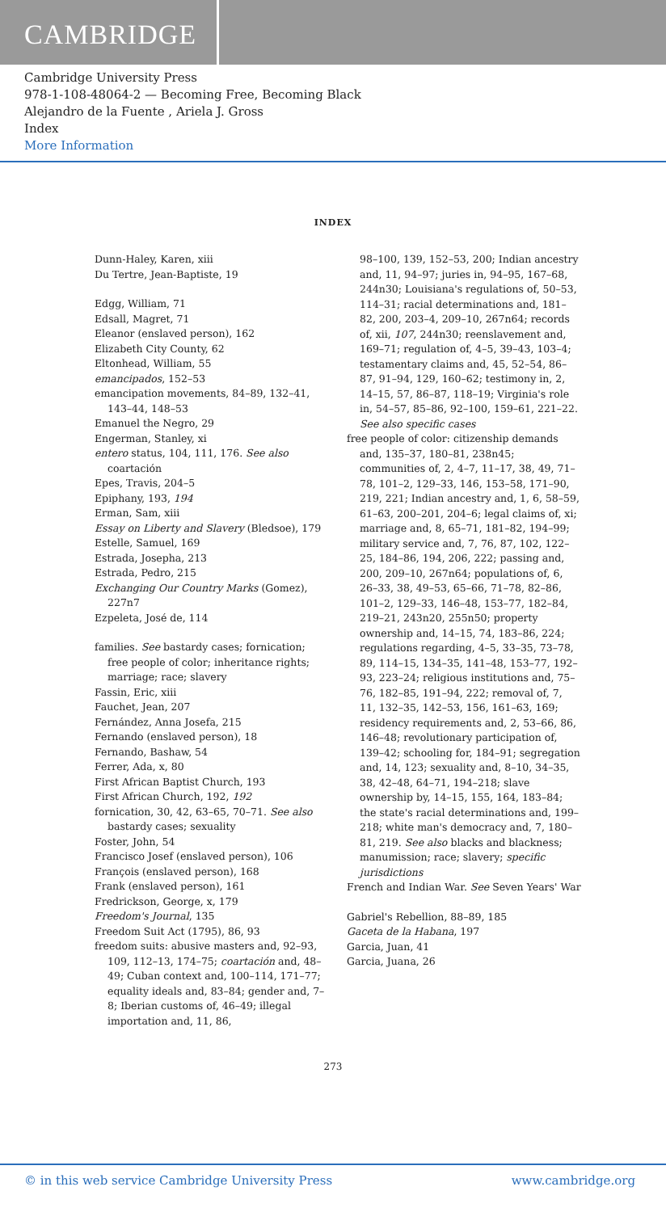CAMBRIDGE
Cambridge University Press
978-1-108-48064-2 — Becoming Free, Becoming Black
Alejandro de la Fuente , Ariela J. Gross
Index
More Information
INDEX
Dunn-Haley, Karen, xiii
Du Tertre, Jean-Baptiste, 19
Edgg, William, 71
Edsall, Magret, 71
Eleanor (enslaved person), 162
Elizabeth City County, 62
Eltonhead, William, 55
emancipados, 152–53
emancipation movements, 84–89, 132–41, 143–44, 148–53
Emanuel the Negro, 29
Engerman, Stanley, xi
entero status, 104, 111, 176. See also coartación
Epes, Travis, 204–5
Epiphany, 193, 194
Erman, Sam, xiii
Essay on Liberty and Slavery (Bledsoe), 179
Estelle, Samuel, 169
Estrada, Josepha, 213
Estrada, Pedro, 215
Exchanging Our Country Marks (Gomez), 227n7
Ezpeleta, José de, 114
families. See bastardy cases; fornication; free people of color; inheritance rights; marriage; race; slavery
Fassin, Eric, xiii
Fauchet, Jean, 207
Fernández, Anna Josefa, 215
Fernando (enslaved person), 18
Fernando, Bashaw, 54
Ferrer, Ada, x, 80
First African Baptist Church, 193
First African Church, 192, 192
fornication, 30, 42, 63–65, 70–71. See also bastardy cases; sexuality
Foster, John, 54
Francisco Josef (enslaved person), 106
François (enslaved person), 168
Frank (enslaved person), 161
Fredrickson, George, x, 179
Freedom's Journal, 135
Freedom Suit Act (1795), 86, 93
freedom suits: abusive masters and, 92–93, 109, 112–13, 174–75; coartación and, 48–49; Cuban context and, 100–114, 171–77; equality ideals and, 83–84; gender and, 7–8; Iberian customs of, 46–49; illegal importation and, 11, 86,
98–100, 139, 152–53, 200; Indian ancestry and, 11, 94–97; juries in, 94–95, 167–68, 244n30; Louisiana's regulations of, 50–53, 114–31; racial determinations and, 181–82, 200, 203–4, 209–10, 267n64; records of, xii, 107, 244n30; reenslavement and, 169–71; regulation of, 4–5, 39–43, 103–4; testamentary claims and, 45, 52–54, 86–87, 91–94, 129, 160–62; testimony in, 2, 14–15, 57, 86–87, 118–19; Virginia's role in, 54–57, 85–86, 92–100, 159–61, 221–22. See also specific cases
free people of color: citizenship demands and, 135–37, 180–81, 238n45; communities of, 2, 4–7, 11–17, 38, 49, 71–78, 101–2, 129–33, 146, 153–58, 171–90, 219, 221; Indian ancestry and, 1, 6, 58–59, 61–63, 200–201, 204–6; legal claims of, xi; marriage and, 8, 65–71, 181–82, 194–99; military service and, 7, 76, 87, 102, 122–25, 184–86, 194, 206, 222; passing and, 200, 209–10, 267n64; populations of, 6, 26–33, 38, 49–53, 65–66, 71–78, 82–86, 101–2, 129–33, 146–48, 153–77, 182–84, 219–21, 243n20, 255n50; property ownership and, 14–15, 74, 183–86, 224; regulations regarding, 4–5, 33–35, 73–78, 89, 114–15, 134–35, 141–48, 153–77, 192–93, 223–24; religious institutions and, 75–76, 182–85, 191–94, 222; removal of, 7, 11, 132–35, 142–53, 156, 161–63, 169; residency requirements and, 2, 53–66, 86, 146–48; revolutionary participation of, 139–42; schooling for, 184–91; segregation and, 14, 123; sexuality and, 8–10, 34–35, 38, 42–48, 64–71, 194–218; slave ownership by, 14–15, 155, 164, 183–84; the state's racial determinations and, 199–218; white man's democracy and, 7, 180–81, 219. See also blacks and blackness; manumission; race; slavery; specific jurisdictions
French and Indian War. See Seven Years' War
Gabriel's Rebellion, 88–89, 185
Gaceta de la Habana, 197
Garcia, Juan, 41
Garcia, Juana, 26
273
© in this web service Cambridge University Press www.cambridge.org